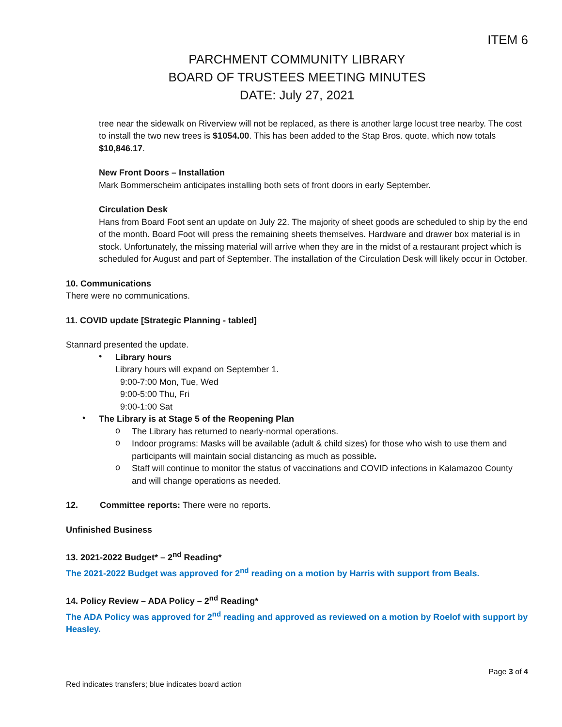ITEM 6
PARCHMENT COMMUNITY LIBRARY
BOARD OF TRUSTEES MEETING MINUTES
DATE: July 27, 2021
tree near the sidewalk on Riverview will not be replaced, as there is another large locust tree nearby. The cost to install the two new trees is $1054.00. This has been added to the Stap Bros. quote, which now totals $10,846.17.
New Front Doors – Installation
Mark Bommerscheim anticipates installing both sets of front doors in early September.
Circulation Desk
Hans from Board Foot sent an update on July 22. The majority of sheet goods are scheduled to ship by the end of the month. Board Foot will press the remaining sheets themselves. Hardware and drawer box material is in stock. Unfortunately, the missing material will arrive when they are in the midst of a restaurant project which is scheduled for August and part of September. The installation of the Circulation Desk will likely occur in October.
10. Communications
There were no communications.
11. COVID update [Strategic Planning - tabled]
Stannard presented the update.
•
Library hours
Library hours will expand on September 1.
9:00-7:00 Mon, Tue, Wed
9:00-5:00 Thu, Fri
9:00-1:00 Sat
•
The Library is at Stage 5 of the Reopening Plan
o
The Library has returned to nearly-normal operations.
o
Indoor programs: Masks will be available (adult & child sizes) for those who wish to use them and participants will maintain social distancing as much as possible.
o
Staff will continue to monitor the status of vaccinations and COVID infections in Kalamazoo County and will change operations as needed.
12. Committee reports: There were no reports.
Unfinished Business
13. 2021-2022 Budget* – 2<sup>nd</sup> Reading*
The 2021-2022 Budget was approved for 2<sup>nd</sup> reading on a motion by Harris with support from Beals.
14. Policy Review – ADA Policy – 2<sup>nd</sup> Reading*
The ADA Policy was approved for 2<sup>nd</sup> reading and approved as reviewed on a motion by Roelof with support by Heasley.
Page 3 of 4
Red indicates transfers; blue indicates board action